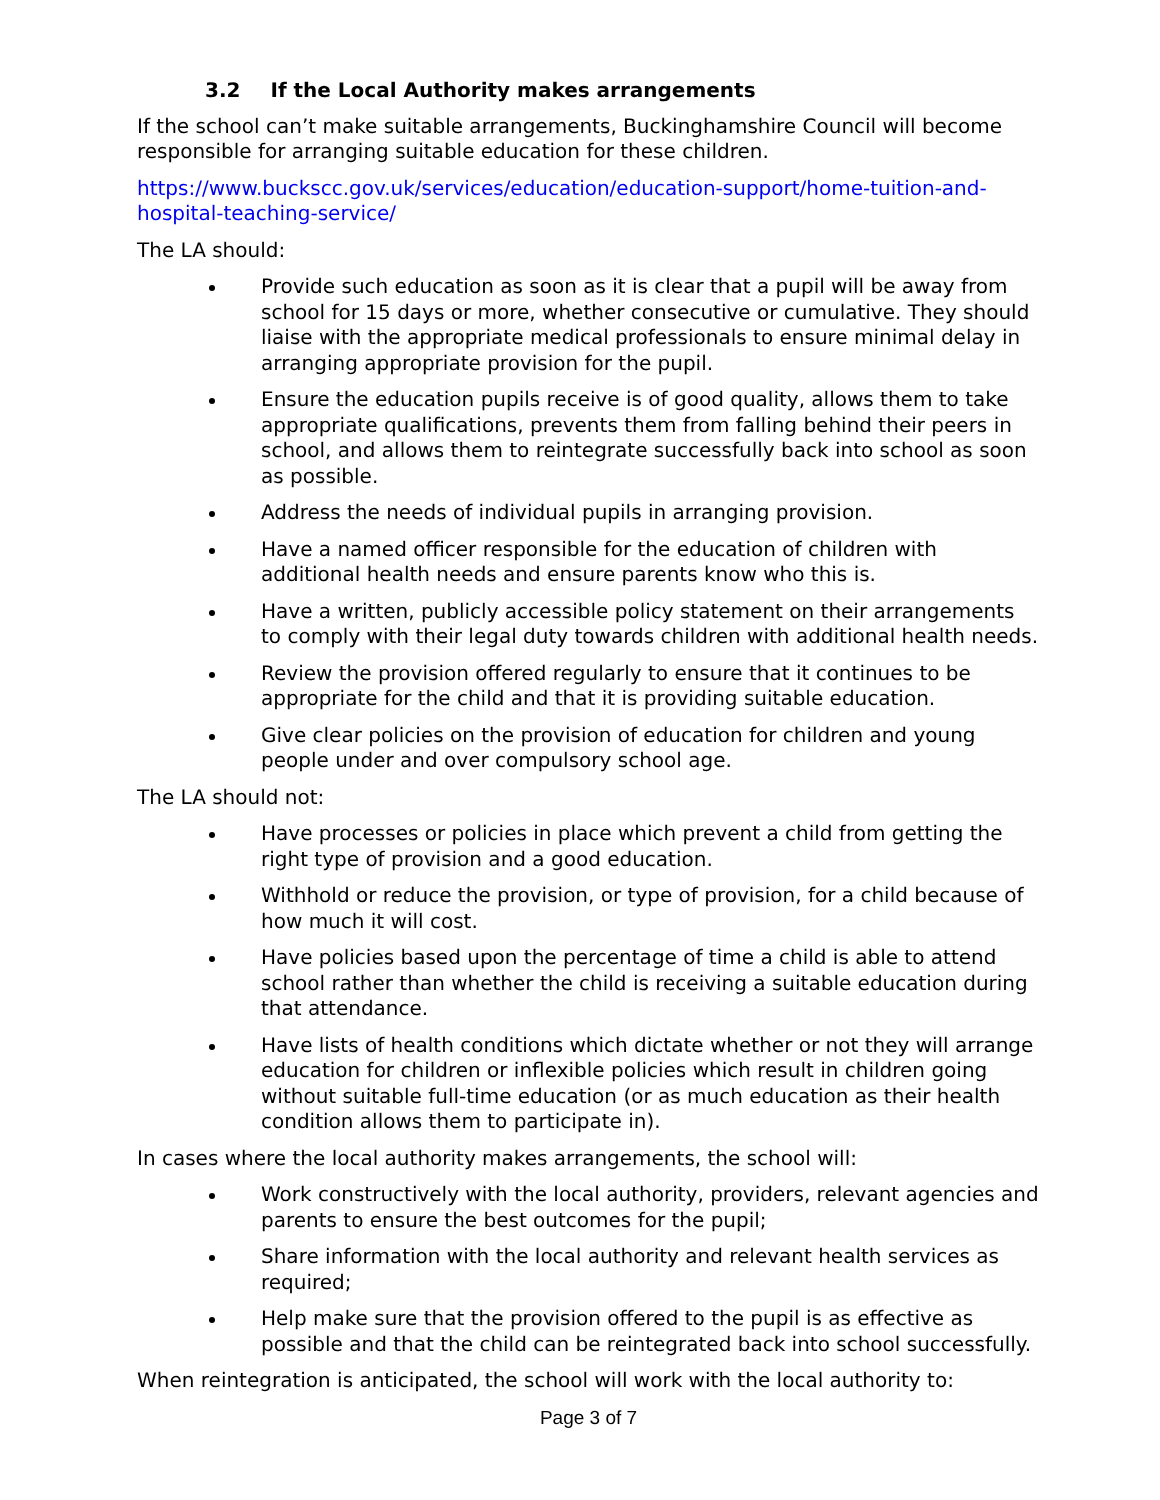3.2 If the Local Authority makes arrangements
If the school can’t make suitable arrangements, Buckinghamshire Council will become responsible for arranging suitable education for these children.
https://www.buckscc.gov.uk/services/education/education-support/home-tuition-and-hospital-teaching-service/
The LA should:
Provide such education as soon as it is clear that a pupil will be away from school for 15 days or more, whether consecutive or cumulative. They should liaise with the appropriate medical professionals to ensure minimal delay in arranging appropriate provision for the pupil.
Ensure the education pupils receive is of good quality, allows them to take appropriate qualifications, prevents them from falling behind their peers in school, and allows them to reintegrate successfully back into school as soon as possible.
Address the needs of individual pupils in arranging provision.
Have a named officer responsible for the education of children with additional health needs and ensure parents know who this is.
Have a written, publicly accessible policy statement on their arrangements to comply with their legal duty towards children with additional health needs.
Review the provision offered regularly to ensure that it continues to be appropriate for the child and that it is providing suitable education.
Give clear policies on the provision of education for children and young people under and over compulsory school age.
The LA should not:
Have processes or policies in place which prevent a child from getting the right type of provision and a good education.
Withhold or reduce the provision, or type of provision, for a child because of how much it will cost.
Have policies based upon the percentage of time a child is able to attend school rather than whether the child is receiving a suitable education during that attendance.
Have lists of health conditions which dictate whether or not they will arrange education for children or inflexible policies which result in children going without suitable full-time education (or as much education as their health condition allows them to participate in).
In cases where the local authority makes arrangements, the school will:
Work constructively with the local authority, providers, relevant agencies and parents to ensure the best outcomes for the pupil;
Share information with the local authority and relevant health services as required;
Help make sure that the provision offered to the pupil is as effective as possible and that the child can be reintegrated back into school successfully.
When reintegration is anticipated, the school will work with the local authority to:
Page 3 of 7